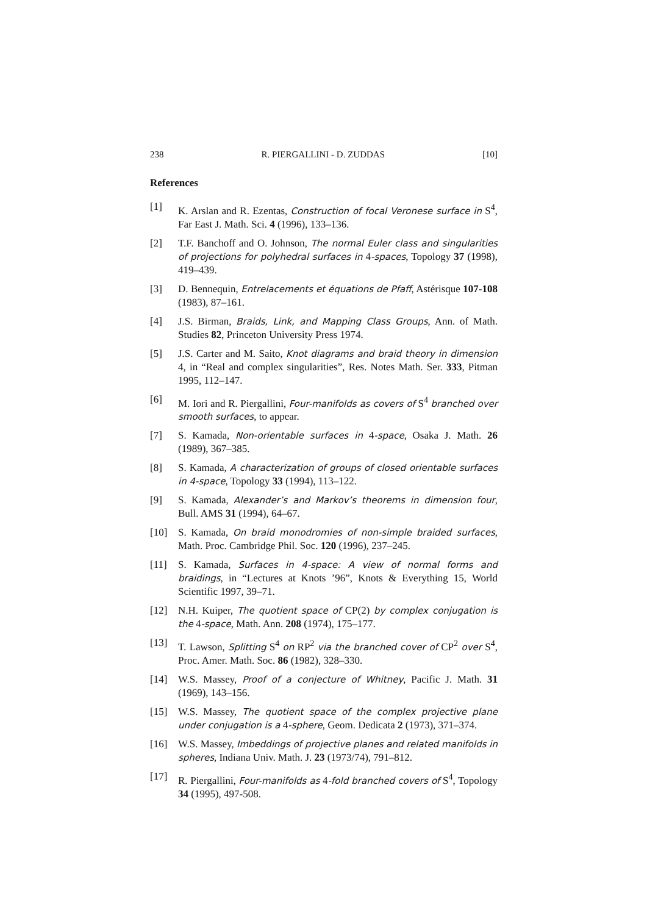238 R. PIERGALLINI - D. ZUDDAS [10]
References
[1] K. Arslan and R. Ezentas, Construction of focal Veronese surface in S<sup>4</sup>, Far East J. Math. Sci. 4 (1996), 133–136.
[2] T.F. Banchoff and O. Johnson, The normal Euler class and singularities of projections for polyhedral surfaces in 4-spaces, Topology 37 (1998), 419–439.
[3] D. Bennequin, Entrelacements et équations de Pfaff, Astérisque 107-108 (1983), 87–161.
[4] J.S. Birman, Braids, Link, and Mapping Class Groups, Ann. of Math. Studies 82, Princeton University Press 1974.
[5] J.S. Carter and M. Saito, Knot diagrams and braid theory in dimension 4, in “Real and complex singularities”, Res. Notes Math. Ser. 333, Pitman 1995, 112–147.
[6] M. Iori and R. Piergallini, Four-manifolds as covers of S<sup>4</sup> branched over smooth surfaces, to appear.
[7] S. Kamada, Non-orientable surfaces in 4-space, Osaka J. Math. 26 (1989), 367–385.
[8] S. Kamada, A characterization of groups of closed orientable surfaces in 4-space, Topology 33 (1994), 113–122.
[9] S. Kamada, Alexander’s and Markov’s theorems in dimension four, Bull. AMS 31 (1994), 64–67.
[10] S. Kamada, On braid monodromies of non-simple braided surfaces, Math. Proc. Cambridge Phil. Soc. 120 (1996), 237–245.
[11] S. Kamada, Surfaces in 4-space: A view of normal forms and braidings, in “Lectures at Knots ’96”, Knots & Everything 15, World Scientific 1997, 39–71.
[12] N.H. Kuiper, The quotient space of CP(2) by complex conjugation is the 4-space, Math. Ann. 208 (1974), 175–177.
[13] T. Lawson, Splitting S<sup>4</sup> on RP<sup>2</sup> via the branched cover of CP<sup>2</sup> over S<sup>4</sup>, Proc. Amer. Math. Soc. 86 (1982), 328–330.
[14] W.S. Massey, Proof of a conjecture of Whitney, Pacific J. Math. 31 (1969), 143–156.
[15] W.S. Massey, The quotient space of the complex projective plane under conjugation is a 4-sphere, Geom. Dedicata 2 (1973), 371–374.
[16] W.S. Massey, Imbeddings of projective planes and related manifolds in spheres, Indiana Univ. Math. J. 23 (1973/74), 791–812.
[17] R. Piergallini, Four-manifolds as 4-fold branched covers of S<sup>4</sup>, Topology 34 (1995), 497-508.